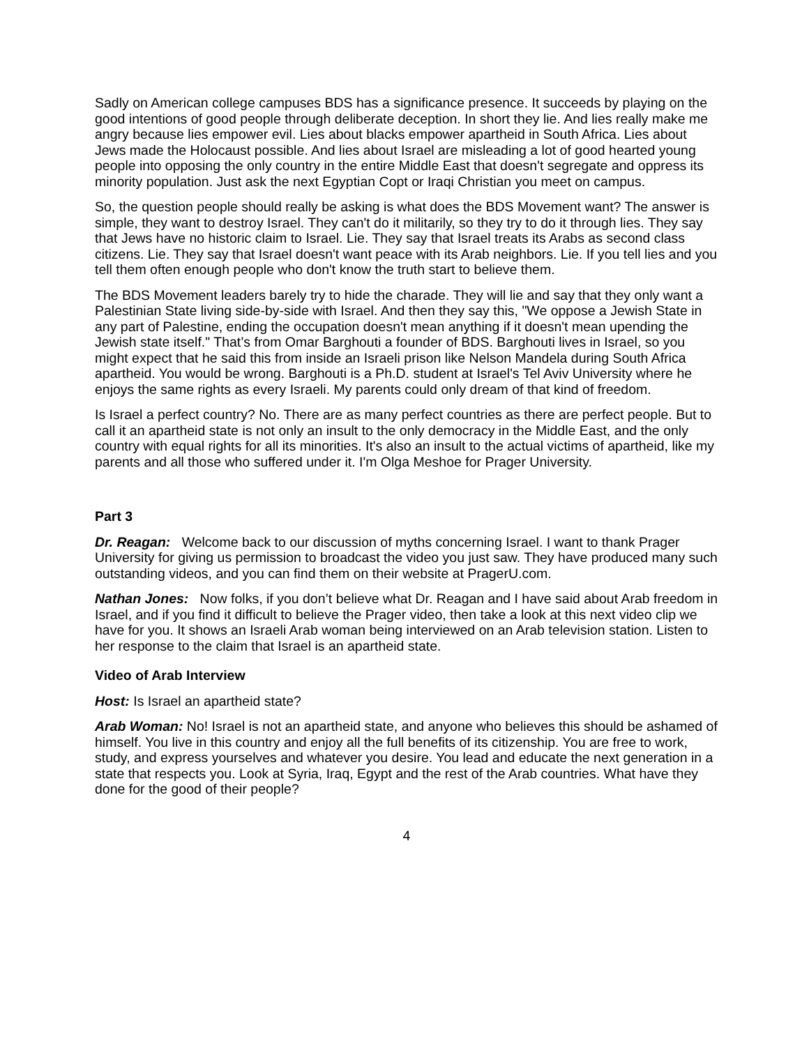Sadly on American college campuses BDS has a significance presence. It succeeds by playing on the good intentions of good people through deliberate deception. In short they lie. And lies really make me angry because lies empower evil. Lies about blacks empower apartheid in South Africa. Lies about Jews made the Holocaust possible. And lies about Israel are misleading a lot of good hearted young people into opposing the only country in the entire Middle East that doesn't segregate and oppress its minority population. Just ask the next Egyptian Copt or Iraqi Christian you meet on campus.
So, the question people should really be asking is what does the BDS Movement want? The answer is simple, they want to destroy Israel. They can't do it militarily, so they try to do it through lies. They say that Jews have no historic claim to Israel. Lie. They say that Israel treats its Arabs as second class citizens. Lie. They say that Israel doesn't want peace with its Arab neighbors. Lie. If you tell lies and you tell them often enough people who don't know the truth start to believe them.
The BDS Movement leaders barely try to hide the charade. They will lie and say that they only want a Palestinian State living side-by-side with Israel. And then they say this, "We oppose a Jewish State in any part of Palestine, ending the occupation doesn't mean anything if it doesn't mean upending the Jewish state itself." That’s from Omar Barghouti a founder of BDS. Barghouti lives in Israel, so you might expect that he said this from inside an Israeli prison like Nelson Mandela during South Africa apartheid. You would be wrong. Barghouti is a Ph.D. student at Israel's Tel Aviv University where he enjoys the same rights as every Israeli. My parents could only dream of that kind of freedom.
Is Israel a perfect country? No. There are as many perfect countries as there are perfect people. But to call it an apartheid state is not only an insult to the only democracy in the Middle East, and the only country with equal rights for all its minorities. It's also an insult to the actual victims of apartheid, like my parents and all those who suffered under it. I'm Olga Meshoe for Prager University.
Part 3
Dr. Reagan: Welcome back to our discussion of myths concerning Israel. I want to thank Prager University for giving us permission to broadcast the video you just saw. They have produced many such outstanding videos, and you can find them on their website at PragerU.com.
Nathan Jones: Now folks, if you don’t believe what Dr. Reagan and I have said about Arab freedom in Israel, and if you find it difficult to believe the Prager video, then take a look at this next video clip we have for you. It shows an Israeli Arab woman being interviewed on an Arab television station. Listen to her response to the claim that Israel is an apartheid state.
Video of Arab Interview
Host: Is Israel an apartheid state?
Arab Woman: No! Israel is not an apartheid state, and anyone who believes this should be ashamed of himself. You live in this country and enjoy all the full benefits of its citizenship. You are free to work, study, and express yourselves and whatever you desire. You lead and educate the next generation in a state that respects you. Look at Syria, Iraq, Egypt and the rest of the Arab countries. What have they done for the good of their people?
4